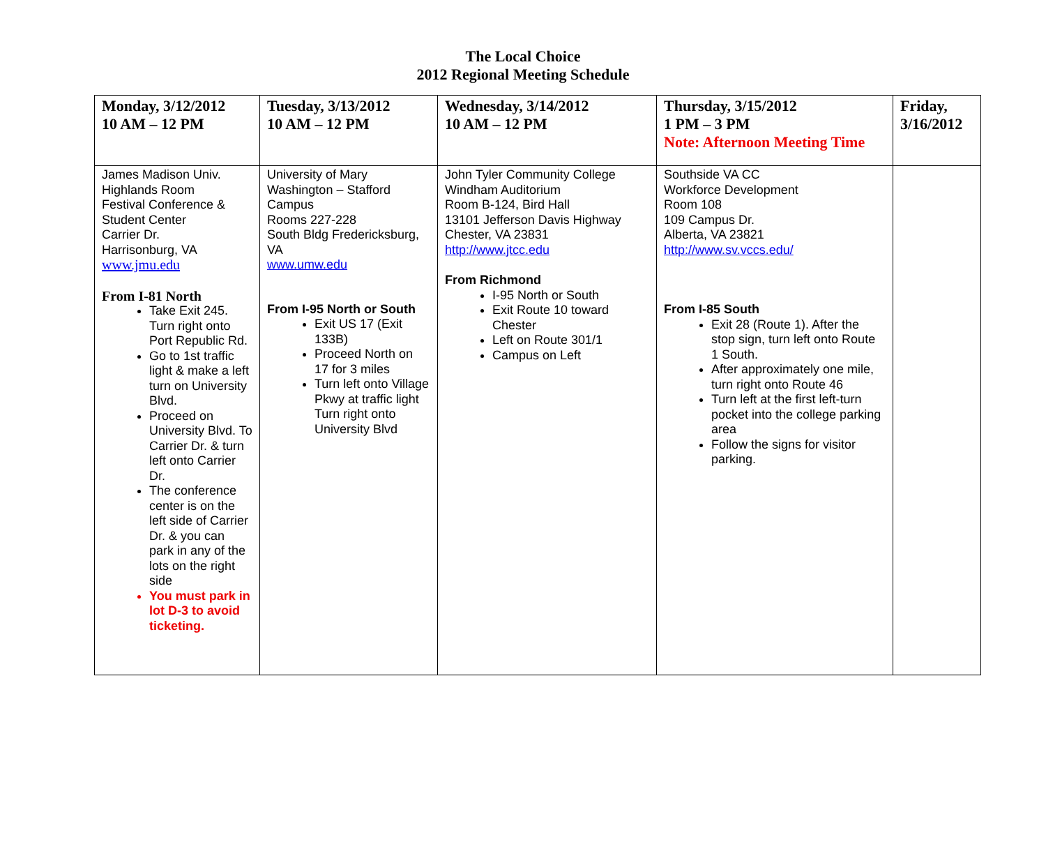The Local Choice
2012 Regional Meeting Schedule
| Monday, 3/12/2012 10 AM – 12 PM | Tuesday, 3/13/2012 10 AM – 12 PM | Wednesday, 3/14/2012 10 AM – 12 PM | Thursday, 3/15/2012 1 PM – 3 PM Note: Afternoon Meeting Time | Friday, 3/16/2012 |
| --- | --- | --- | --- | --- |
| James Madison Univ. Highlands Room Festival Conference & Student Center Carrier Dr. Harrisonburg, VA www.jmu.edu From I-81 North Take Exit 245. Turn right onto Port Republic Rd. Go to 1st traffic light & make a left turn on University Blvd. Proceed on University Blvd. To Carrier Dr. & turn left onto Carrier Dr. The conference center is on the left side of Carrier Dr. & you can park in any of the lots on the right side You must park in lot D-3 to avoid ticketing. | University of Mary Washington – Stafford Campus Rooms 227-228 South Bldg Fredericksburg, VA www.umw.edu From I-95 North or South Exit US 17 (Exit 133B) Proceed North on 17 for 3 miles Turn left onto Village Pkwy at traffic light Turn right onto University Blvd | John Tyler Community College Windham Auditorium Room B-124, Bird Hall 13101 Jefferson Davis Highway Chester, VA 23831 http://www.jtcc.edu From Richmond I-95 North or South Exit Route 10 toward Chester Left on Route 301/1 Campus on Left | Southside VA CC Workforce Development Room 108 109 Campus Dr. Alberta, VA 23821 http://www.sv.vccs.edu/ From I-85 South Exit 28 (Route 1). After the stop sign, turn left onto Route 1 South. After approximately one mile, turn right onto Route 46 Turn left at the first left-turn pocket into the college parking area Follow the signs for visitor parking. | |